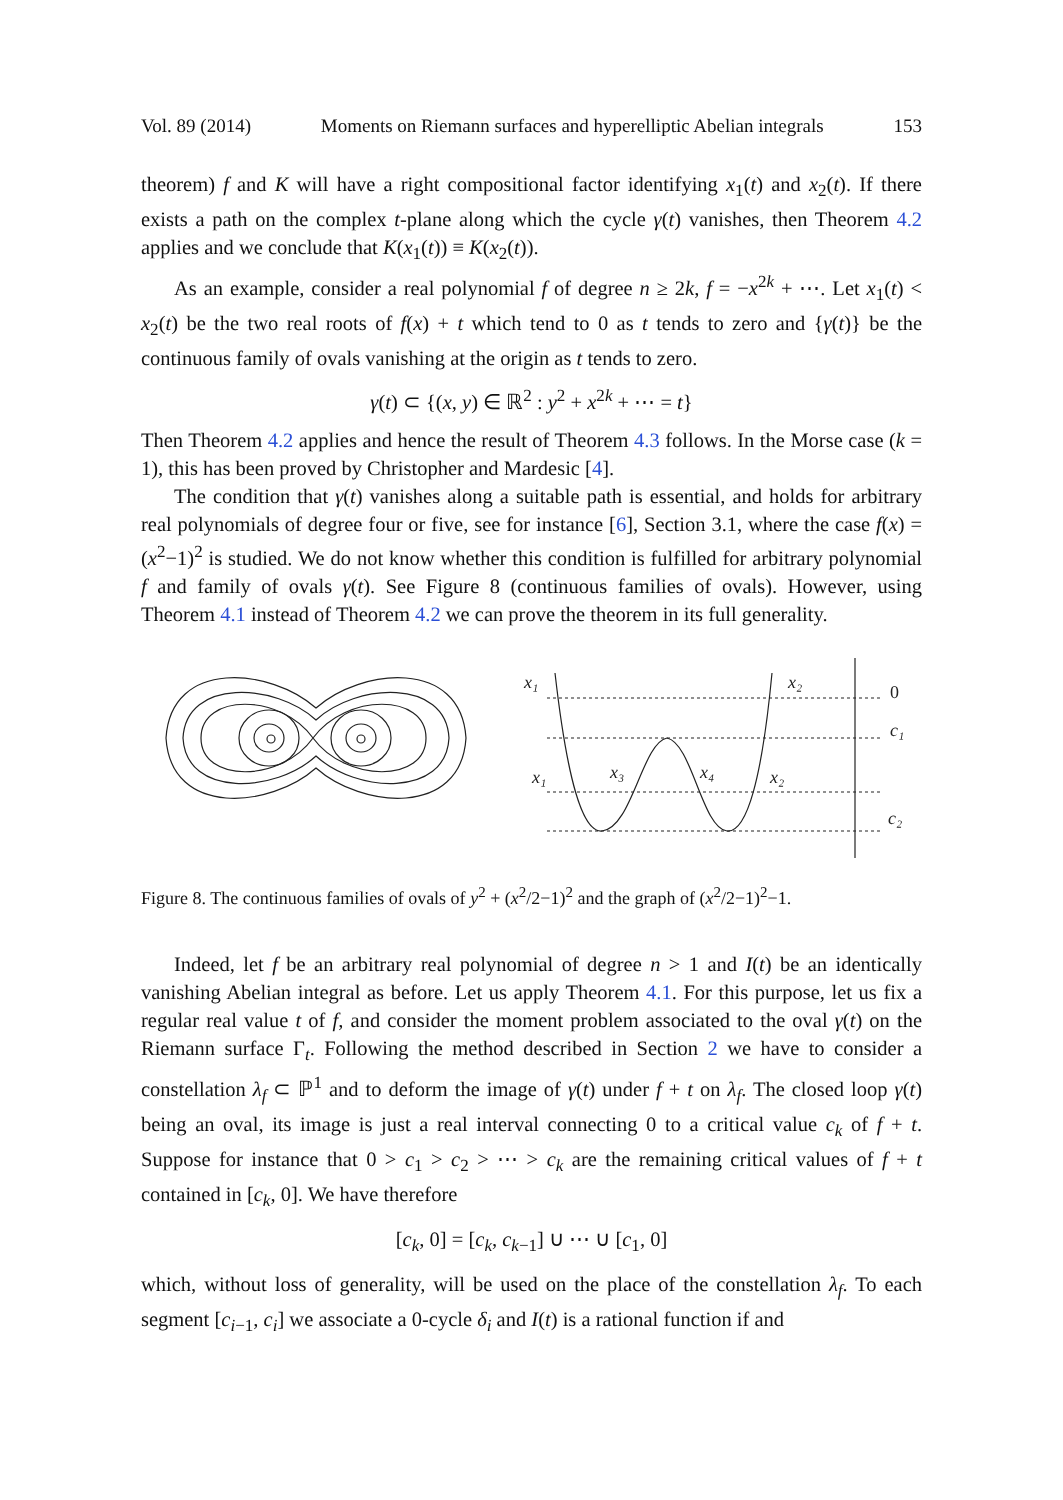Vol. 89 (2014) Moments on Riemann surfaces and hyperelliptic Abelian integrals 153
theorem) f and K will have a right compositional factor identifying x<sub>1</sub>(t) and x<sub>2</sub>(t). If there exists a path on the complex t-plane along which the cycle γ(t) vanishes, then Theorem 4.2 applies and we conclude that K(x<sub>1</sub>(t)) ≡ K(x<sub>2</sub>(t)).
As an example, consider a real polynomial f of degree n ≥ 2k, f = −x<sup>2k</sup> + ⋯. Let x<sub>1</sub>(t) < x<sub>2</sub>(t) be the two real roots of f(x) + t which tend to 0 as t tends to zero and {γ(t)} be the continuous family of ovals vanishing at the origin as t tends to zero.
γ(t) ⊂ {(x, y) ∈ ℝ<sup>2</sup> : y<sup>2</sup> + x<sup>2k</sup> + ⋯ = t}
Then Theorem 4.2 applies and hence the result of Theorem 4.3 follows. In the Morse case (k = 1), this has been proved by Christopher and Mardesic [4].
The condition that γ(t) vanishes along a suitable path is essential, and holds for arbitrary real polynomials of degree four or five, see for instance [6], Section 3.1, where the case f(x) = (x<sup>2</sup>−1)<sup>2</sup> is studied. We do not know whether this condition is fulfilled for arbitrary polynomial f and family of ovals γ(t). See Figure 8 (continuous families of ovals). However, using Theorem 4.1 instead of Theorem 4.2 we can prove the theorem in its full generality.
x₁
x₂
0
c₁
x₁
x₃
x₄
x₂
c₂
Figure 8. The continuous families of ovals of y<sup>2</sup> + (x<sup>2</sup>/2−1)<sup>2</sup> and the graph of (x<sup>2</sup>/2−1)<sup>2</sup>−1.
Indeed, let f be an arbitrary real polynomial of degree n > 1 and I(t) be an identically vanishing Abelian integral as before. Let us apply Theorem 4.1. For this purpose, let us fix a regular real value t of f, and consider the moment problem associated to the oval γ(t) on the Riemann surface Γ<sub>t</sub>. Following the method described in Section 2 we have to consider a constellation λ<sub>f</sub> ⊂ ℙ<sup>1</sup> and to deform the image of γ(t) under f + t on λ<sub>f</sub>. The closed loop γ(t) being an oval, its image is just a real interval connecting 0 to a critical value c<sub>k</sub> of f + t. Suppose for instance that 0 > c<sub>1</sub> > c<sub>2</sub> > ⋯ > c<sub>k</sub> are the remaining critical values of f + t contained in [c<sub>k</sub>, 0]. We have therefore
[c<sub>k</sub>, 0] = [c<sub>k</sub>, c<sub>k−1</sub>] ∪ ⋯ ∪ [c<sub>1</sub>, 0]
which, without loss of generality, will be used on the place of the constellation λ<sub>f</sub>. To each segment [c<sub>i−1</sub>, c<sub>i</sub>] we associate a 0-cycle δ<sub>i</sub> and I(t) is a rational function if and